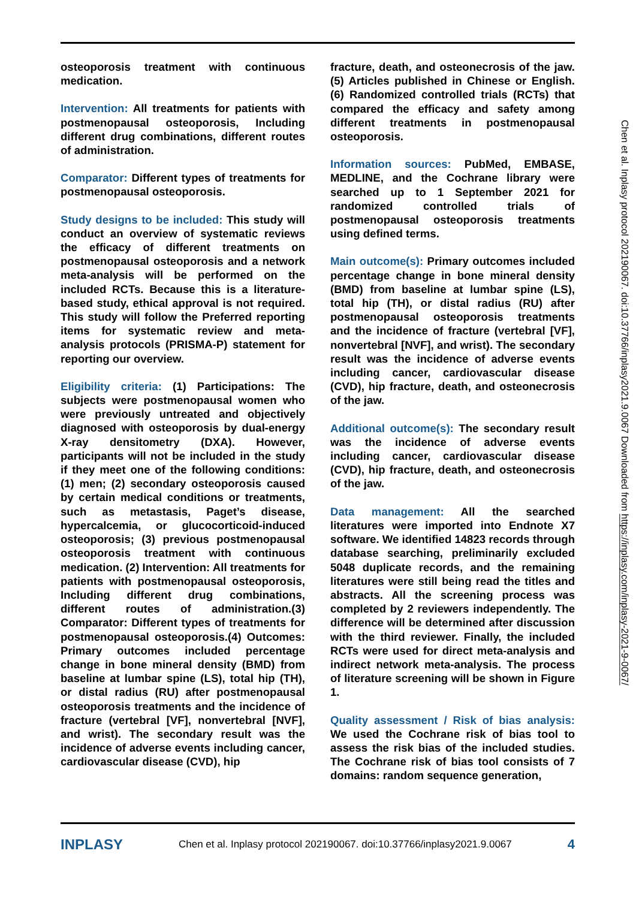osteoporosis treatment with continuous medication.
Intervention: All treatments for patients with postmenopausal osteoporosis, Including different drug combinations, different routes of administration.
Comparator: Different types of treatments for postmenopausal osteoporosis.
Study designs to be included: This study will conduct an overview of systematic reviews the efficacy of different treatments on postmenopausal osteoporosis and a network meta-analysis will be performed on the included RCTs. Because this is a literature-based study, ethical approval is not required. This study will follow the Preferred reporting items for systematic review and meta-analysis protocols (PRISMA-P) statement for reporting our overview.
Eligibility criteria: (1) Participations: The subjects were postmenopausal women who were previously untreated and objectively diagnosed with osteoporosis by dual-energy X-ray densitometry (DXA). However, participants will not be included in the study if they meet one of the following conditions: (1) men; (2) secondary osteoporosis caused by certain medical conditions or treatments, such as metastasis, Paget’s disease, hypercalcemia, or glucocorticoid-induced osteoporosis; (3) previous postmenopausal osteoporosis treatment with continuous medication. (2) Intervention: All treatments for patients with postmenopausal osteoporosis, Including different drug combinations, different routes of administration.(3) Comparator: Different types of treatments for postmenopausal osteoporosis.(4) Outcomes: Primary outcomes included percentage change in bone mineral density (BMD) from baseline at lumbar spine (LS), total hip (TH), or distal radius (RU) after postmenopausal osteoporosis treatments and the incidence of fracture (vertebral [VF], nonvertebral [NVF], and wrist). The secondary result was the incidence of adverse events including cancer, cardiovascular disease (CVD), hip
fracture, death, and osteonecrosis of the jaw.(5) Articles published in Chinese or English.(6) Randomized controlled trials (RCTs) that compared the efficacy and safety among different treatments in postmenopausal osteoporosis.
Information sources: PubMed, EMBASE, MEDLINE, and the Cochrane library were searched up to 1 September 2021 for randomized controlled trials of postmenopausal osteoporosis treatments using defined terms.
Main outcome(s): Primary outcomes included percentage change in bone mineral density (BMD) from baseline at lumbar spine (LS), total hip (TH), or distal radius (RU) after postmenopausal osteoporosis treatments and the incidence of fracture (vertebral [VF], nonvertebral [NVF], and wrist). The secondary result was the incidence of adverse events including cancer, cardiovascular disease (CVD), hip fracture, death, and osteonecrosis of the jaw.
Additional outcome(s): The secondary result was the incidence of adverse events including cancer, cardiovascular disease (CVD), hip fracture, death, and osteonecrosis of the jaw.
Data management: All the searched literatures were imported into Endnote X7 software. We identified 14823 records through database searching, preliminarily excluded 5048 duplicate records, and the remaining literatures were still being read the titles and abstracts. All the screening process was completed by 2 reviewers independently. The difference will be determined after discussion with the third reviewer. Finally, the included RCTs were used for direct meta-analysis and indirect network meta-analysis. The process of literature screening will be shown in Figure 1.
Quality assessment / Risk of bias analysis: We used the Cochrane risk of bias tool to assess the risk bias of the included studies. The Cochrane risk of bias tool consists of 7 domains: random sequence generation,
Chen et al. Inplasy protocol 202190067. doi:10.37766/inplasy2021.9.0067 Downloaded from https://inplasy.com/inplasy-2021-9-0067/
INPLASY Chen et al. Inplasy protocol 202190067. doi:10.37766/inplasy2021.9.0067 4